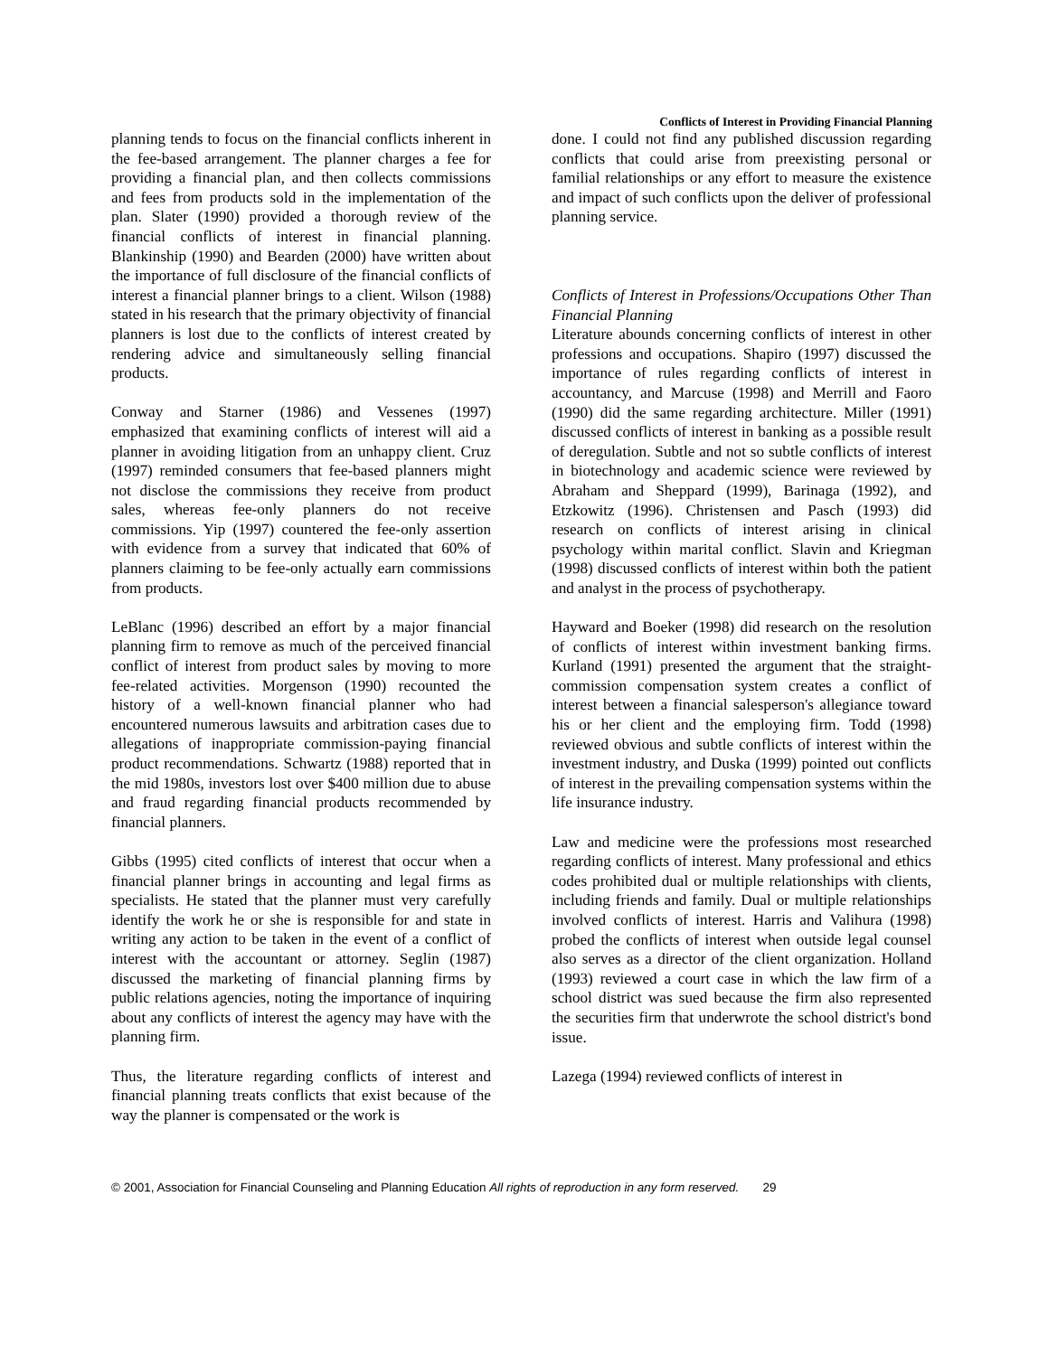Conflicts of Interest in Providing Financial Planning
planning tends to focus on the financial conflicts inherent in the fee-based arrangement. The planner charges a fee for providing a financial plan, and then collects commissions and fees from products sold in the implementation of the plan. Slater (1990) provided a thorough review of the financial conflicts of interest in financial planning. Blankinship (1990) and Bearden (2000) have written about the importance of full disclosure of the financial conflicts of interest a financial planner brings to a client. Wilson (1988) stated in his research that the primary objectivity of financial planners is lost due to the conflicts of interest created by rendering advice and simultaneously selling financial products.
Conway and Starner (1986) and Vessenes (1997) emphasized that examining conflicts of interest will aid a planner in avoiding litigation from an unhappy client. Cruz (1997) reminded consumers that fee-based planners might not disclose the commissions they receive from product sales, whereas fee-only planners do not receive commissions. Yip (1997) countered the fee-only assertion with evidence from a survey that indicated that 60% of planners claiming to be fee-only actually earn commissions from products.
LeBlanc (1996) described an effort by a major financial planning firm to remove as much of the perceived financial conflict of interest from product sales by moving to more fee-related activities. Morgenson (1990) recounted the history of a well-known financial planner who had encountered numerous lawsuits and arbitration cases due to allegations of inappropriate commission-paying financial product recommendations. Schwartz (1988) reported that in the mid 1980s, investors lost over $400 million due to abuse and fraud regarding financial products recommended by financial planners.
Gibbs (1995) cited conflicts of interest that occur when a financial planner brings in accounting and legal firms as specialists. He stated that the planner must very carefully identify the work he or she is responsible for and state in writing any action to be taken in the event of a conflict of interest with the accountant or attorney. Seglin (1987) discussed the marketing of financial planning firms by public relations agencies, noting the importance of inquiring about any conflicts of interest the agency may have with the planning firm.
Thus, the literature regarding conflicts of interest and financial planning treats conflicts that exist because of the way the planner is compensated or the work is
done. I could not find any published discussion regarding conflicts that could arise from preexisting personal or familial relationships or any effort to measure the existence and impact of such conflicts upon the deliver of professional planning service.
Conflicts of Interest in Professions/Occupations Other Than Financial Planning
Literature abounds concerning conflicts of interest in other professions and occupations. Shapiro (1997) discussed the importance of rules regarding conflicts of interest in accountancy, and Marcuse (1998) and Merrill and Faoro (1990) did the same regarding architecture. Miller (1991) discussed conflicts of interest in banking as a possible result of deregulation. Subtle and not so subtle conflicts of interest in biotechnology and academic science were reviewed by Abraham and Sheppard (1999), Barinaga (1992), and Etzkowitz (1996). Christensen and Pasch (1993) did research on conflicts of interest arising in clinical psychology within marital conflict. Slavin and Kriegman (1998) discussed conflicts of interest within both the patient and analyst in the process of psychotherapy.
Hayward and Boeker (1998) did research on the resolution of conflicts of interest within investment banking firms. Kurland (1991) presented the argument that the straight-commission compensation system creates a conflict of interest between a financial salesperson's allegiance toward his or her client and the employing firm. Todd (1998) reviewed obvious and subtle conflicts of interest within the investment industry, and Duska (1999) pointed out conflicts of interest in the prevailing compensation systems within the life insurance industry.
Law and medicine were the professions most researched regarding conflicts of interest. Many professional and ethics codes prohibited dual or multiple relationships with clients, including friends and family. Dual or multiple relationships involved conflicts of interest. Harris and Valihura (1998) probed the conflicts of interest when outside legal counsel also serves as a director of the client organization. Holland (1993) reviewed a court case in which the law firm of a school district was sued because the firm also represented the securities firm that underwrote the school district's bond issue.
Lazega (1994) reviewed conflicts of interest in
© 2001, Association for Financial Counseling and Planning Education All rights of reproduction in any form reserved. 29